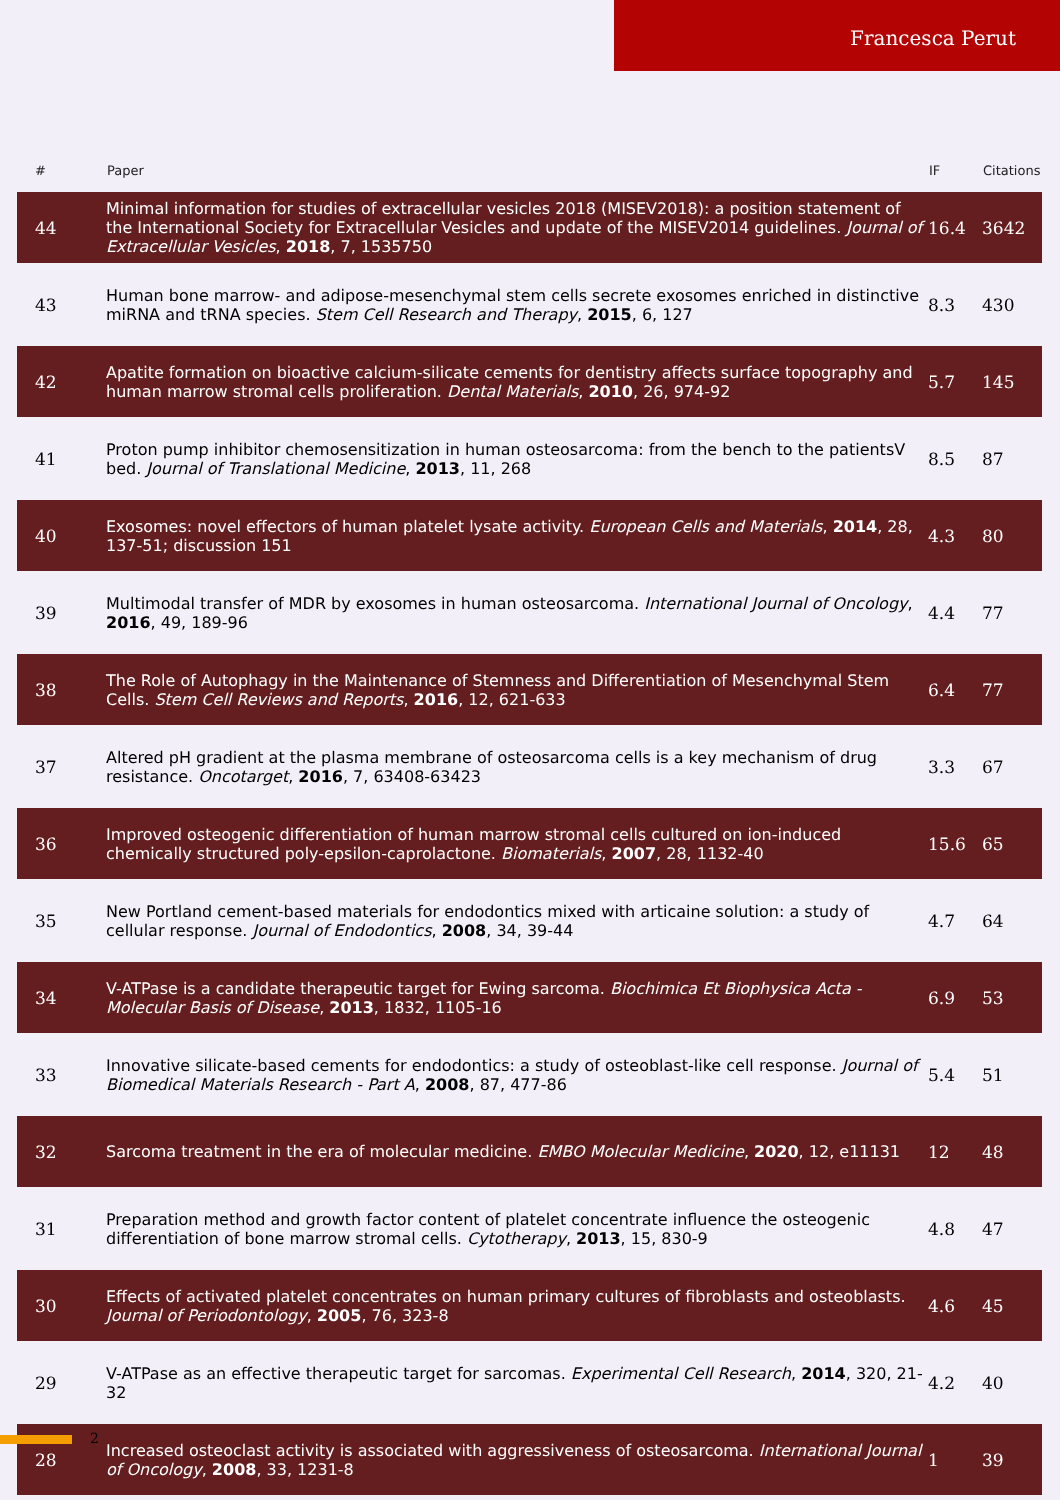Francesca Perut
| # | Paper | IF | Citations |
| --- | --- | --- | --- |
| 44 | Minimal information for studies of extracellular vesicles 2018 (MISEV2018): a position statement of the International Society for Extracellular Vesicles and update of the MISEV2014 guidelines. Journal of Extracellular Vesicles , 2018 , 7, 1535750 | 16.4 | 3642 |
| 43 | Human bone marrow- and adipose-mesenchymal stem cells secrete exosomes enriched in distinctive miRNA and tRNA species. Stem Cell Research and Therapy , 2015 , 6, 127 | 8.3 | 430 |
| 42 | Apatite formation on bioactive calcium-silicate cements for dentistry affects surface topography and human marrow stromal cells proliferation. Dental Materials , 2010 , 26, 974-92 | 5.7 | 145 |
| 41 | Proton pump inhibitor chemosensitization in human osteosarcoma: from the bench to the patientsV bed. Journal of Translational Medicine , 2013 , 11, 268 | 8.5 | 87 |
| 40 | Exosomes: novel effectors of human platelet lysate activity. European Cells and Materials , 2014 , 28, 137-51; discussion 151 | 4.3 | 80 |
| 39 | Multimodal transfer of MDR by exosomes in human osteosarcoma. International Journal of Oncology , 2016 , 49, 189-96 | 4.4 | 77 |
| 38 | The Role of Autophagy in the Maintenance of Stemness and Differentiation of Mesenchymal Stem Cells. Stem Cell Reviews and Reports , 2016 , 12, 621-633 | 6.4 | 77 |
| 37 | Altered pH gradient at the plasma membrane of osteosarcoma cells is a key mechanism of drug resistance. Oncotarget , 2016 , 7, 63408-63423 | 3.3 | 67 |
| 36 | Improved osteogenic differentiation of human marrow stromal cells cultured on ion-induced chemically structured poly-epsilon-caprolactone. Biomaterials , 2007 , 28, 1132-40 | 15.6 | 65 |
| 35 | New Portland cement-based materials for endodontics mixed with articaine solution: a study of cellular response. Journal of Endodontics , 2008 , 34, 39-44 | 4.7 | 64 |
| 34 | V-ATPase is a candidate therapeutic target for Ewing sarcoma. Biochimica Et Biophysica Acta - Molecular Basis of Disease , 2013 , 1832, 1105-16 | 6.9 | 53 |
| 33 | Innovative silicate-based cements for endodontics: a study of osteoblast-like cell response. Journal of Biomedical Materials Research - Part A , 2008 , 87, 477-86 | 5.4 | 51 |
| 32 | Sarcoma treatment in the era of molecular medicine. EMBO Molecular Medicine , 2020 , 12, e11131 | 12 | 48 |
| 31 | Preparation method and growth factor content of platelet concentrate influence the osteogenic differentiation of bone marrow stromal cells. Cytotherapy , 2013 , 15, 830-9 | 4.8 | 47 |
| 30 | Effects of activated platelet concentrates on human primary cultures of fibroblasts and osteoblasts. Journal of Periodontology , 2005 , 76, 323-8 | 4.6 | 45 |
| 29 | V-ATPase as an effective therapeutic target for sarcomas. Experimental Cell Research , 2014 , 320, 21-32 | 4.2 | 40 |
| 28 | Increased osteoclast activity is associated with aggressiveness of osteosarcoma. International Journal of Oncology , 2008 , 33, 1231-8 | 1 | 39 |
2